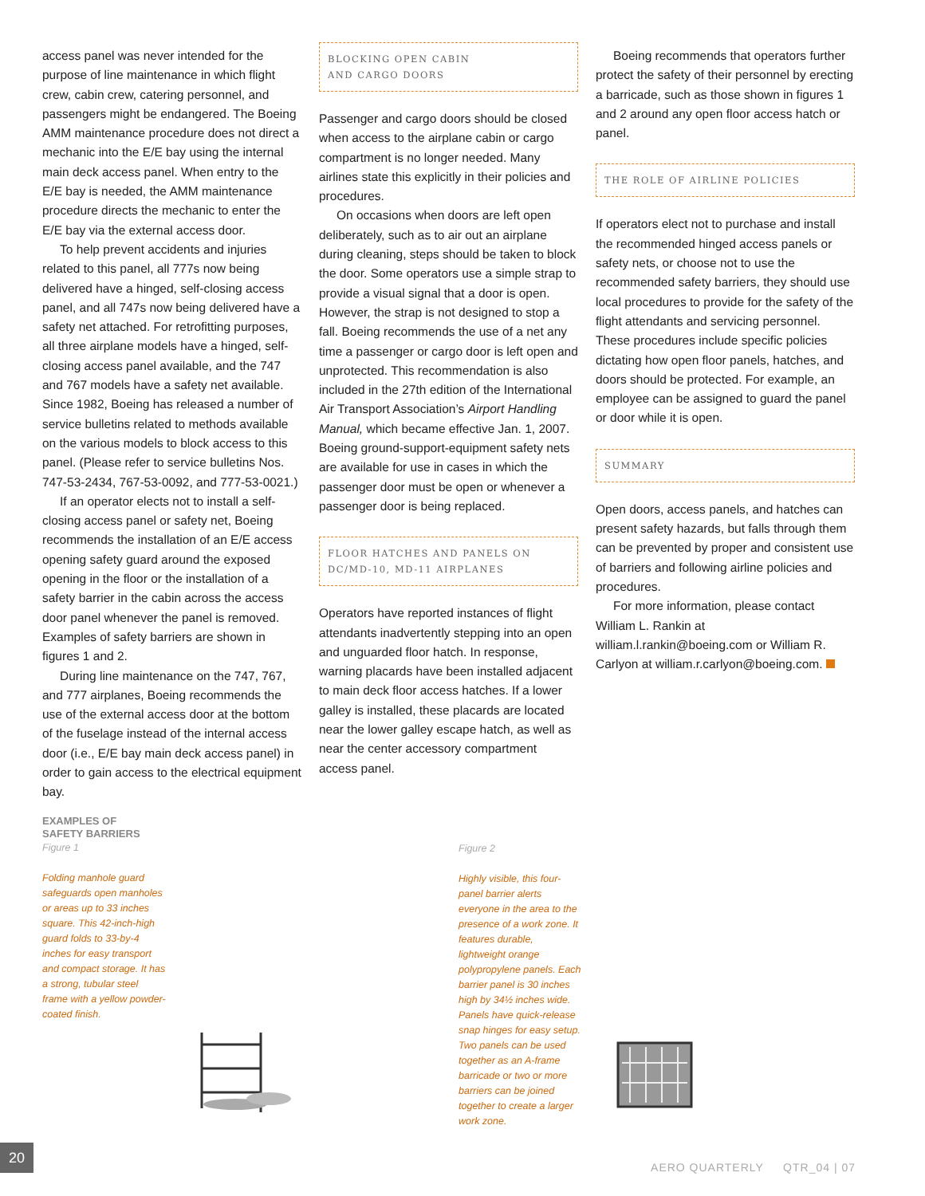access panel was never intended for the purpose of line maintenance in which flight crew, cabin crew, catering personnel, and passengers might be endangered. The Boeing AMM maintenance procedure does not direct a mechanic into the E/E bay using the internal main deck access panel. When entry to the E/E bay is needed, the AMM maintenance procedure directs the mechanic to enter the E/E bay via the external access door.
To help prevent accidents and injuries related to this panel, all 777s now being delivered have a hinged, self-closing access panel, and all 747s now being delivered have a safety net attached. For retrofitting purposes, all three airplane models have a hinged, self-closing access panel available, and the 747 and 767 models have a safety net available. Since 1982, Boeing has released a number of service bulletins related to methods available on the various models to block access to this panel. (Please refer to service bulletins Nos. 747-53-2434, 767-53-0092, and 777-53-0021.)
If an operator elects not to install a self-closing access panel or safety net, Boeing recommends the installation of an E/E access opening safety guard around the exposed opening in the floor or the installation of a safety barrier in the cabin across the access door panel whenever the panel is removed. Examples of safety barriers are shown in figures 1 and 2.
During line maintenance on the 747, 767, and 777 airplanes, Boeing recommends the use of the external access door at the bottom of the fuselage instead of the internal access door (i.e., E/E bay main deck access panel) in order to gain access to the electrical equipment bay.
BLOCKING OPEN CABIN
AND CARGO DOORS
Passenger and cargo doors should be closed when access to the airplane cabin or cargo compartment is no longer needed. Many airlines state this explicitly in their policies and procedures.
On occasions when doors are left open deliberately, such as to air out an airplane during cleaning, steps should be taken to block the door. Some operators use a simple strap to provide a visual signal that a door is open. However, the strap is not designed to stop a fall. Boeing recommends the use of a net any time a passenger or cargo door is left open and unprotected. This recommendation is also included in the 27th edition of the International Air Transport Association’s Airport Handling Manual, which became effective Jan. 1, 2007. Boeing ground-support-equipment safety nets are available for use in cases in which the passenger door must be open or whenever a passenger door is being replaced.
FLOOR HATCHES AND PANELS ON
DC/MD-10, MD-11 AIRPLANES
Operators have reported instances of flight attendants inadvertently stepping into an open and unguarded floor hatch. In response, warning placards have been installed adjacent to main deck floor access hatches. If a lower galley is installed, these placards are located near the lower galley escape hatch, as well as near the center accessory compartment access panel.
Boeing recommends that operators further protect the safety of their personnel by erecting a barricade, such as those shown in figures 1 and 2 around any open floor access hatch or panel.
THE ROLE OF AIRLINE POLICIES
If operators elect not to purchase and install the recommended hinged access panels or safety nets, or choose not to use the recommended safety barriers, they should use local procedures to provide for the safety of the flight attendants and servicing personnel. These procedures include specific policies dictating how open floor panels, hatches, and doors should be protected. For example, an employee can be assigned to guard the panel or door while it is open.
SUMMARY
Open doors, access panels, and hatches can present safety hazards, but falls through them can be prevented by proper and consistent use of barriers and following airline policies and procedures.
For more information, please contact William L. Rankin at william.l.rankin@boeing.com or William R. Carlyon at william.r.carlyon@boeing.com.
EXAMPLES OF
SAFETY BARRIERS
Figure 1
Folding manhole guard safeguards open manholes or areas up to 33 inches square. This 42-inch-high guard folds to 33-by-4 inches for easy transport and compact storage. It has a strong, tubular steel frame with a yellow powder-coated finish.
Figure 2
Highly visible, this four-panel barrier alerts everyone in the area to the presence of a work zone. It features durable, lightweight orange polypropylene panels. Each barrier panel is 30 inches high by 34½ inches wide. Panels have quick-release snap hinges for easy setup. Two panels can be used together as an A-frame barricade or two or more barriers can be joined together to create a larger work zone.
20
AERO QUARTERLY QTR_04 | 07